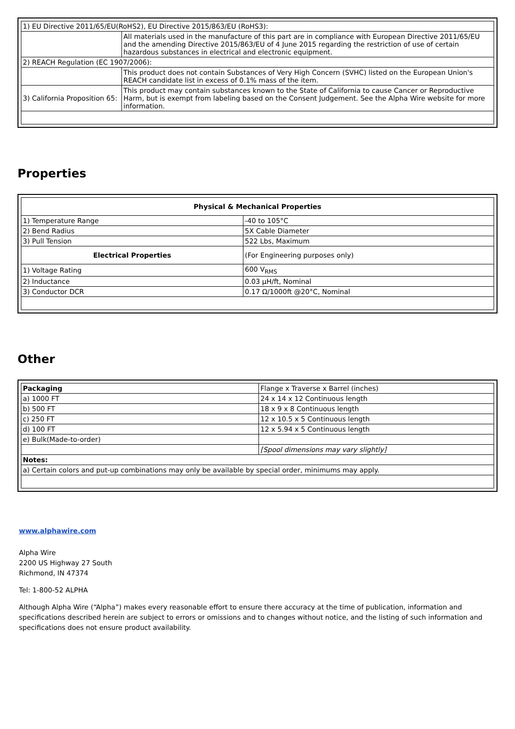| 1) EU Directive 2011/65/EU(RoHS2), EU Directive 2015/863/EU (RoHS3): | |
| | All materials used in the manufacture of this part are in compliance with European Directive 2011/65/EU and the amending Directive 2015/863/EU of 4 June 2015 regarding the restriction of use of certain hazardous substances in electrical and electronic equipment. |
| 2) REACH Regulation (EC 1907/2006): | |
| | This product does not contain Substances of Very High Concern (SVHC) listed on the European Union's REACH candidate list in excess of 0.1% mass of the item. |
| 3) California Proposition 65: | This product may contain substances known to the State of California to cause Cancer or Reproductive Harm, but is exempt from labeling based on the Consent Judgement. See the Alpha Wire website for more information. |
Properties
| Physical & Mechanical Properties | |
| --- | --- |
| 1) Temperature Range | -40 to 105°C |
| 2) Bend Radius | 5X Cable Diameter |
| 3) Pull Tension | 522 Lbs, Maximum |
| Electrical Properties | (For Engineering purposes only) |
| 1) Voltage Rating | 600 V<sub>RMS</sub> |
| 2) Inductance | 0.03 µH/ft, Nominal |
| 3) Conductor DCR | 0.17 Ω/1000ft @20°C, Nominal |
Other
| Packaging | Flange x Traverse x Barrel (inches) |
| a) 1000 FT | 24 x 14 x 12 Continuous length |
| b) 500 FT | 18 x 9 x 8 Continuous length |
| c) 250 FT | 12 x 10.5 x 5 Continuous length |
| d) 100 FT | 12 x 5.94 x 5 Continuous length |
| e) Bulk(Made-to-order) | |
| | [Spool dimensions may vary slightly] |
| Notes: | |
| a) Certain colors and put-up combinations may only be available by special order, minimums may apply. | |
www.alphawire.com
Alpha Wire
2200 US Highway 27 South
Richmond, IN 47374
Tel: 1-800-52 ALPHA
Although Alpha Wire (“Alpha”) makes every reasonable effort to ensure there accuracy at the time of publication, information and specifications described herein are subject to errors or omissions and to changes without notice, and the listing of such information and specifications does not ensure product availability.